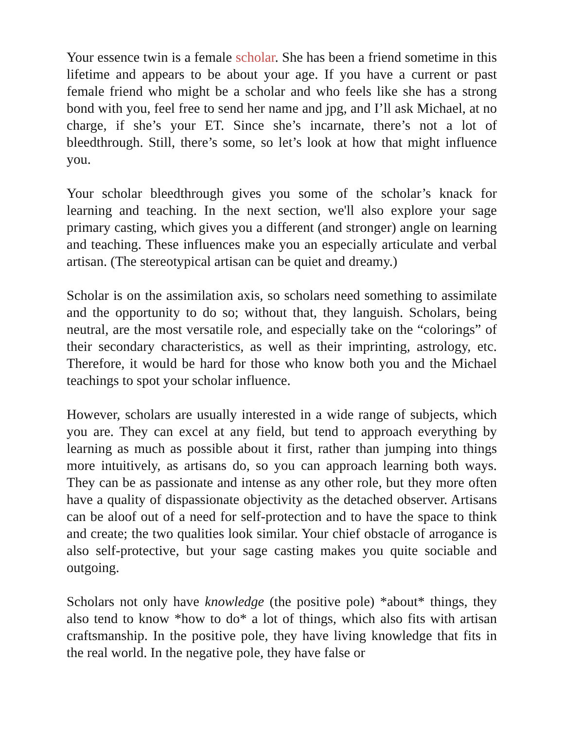Your essence twin is a female scholar. She has been a friend sometime in this lifetime and appears to be about your age. If you have a current or past female friend who might be a scholar and who feels like she has a strong bond with you, feel free to send her name and jpg, and I’ll ask Michael, at no charge, if she’s your ET. Since she’s incarnate, there’s not a lot of bleedthrough. Still, there’s some, so let’s look at how that might influence you.
Your scholar bleedthrough gives you some of the scholar’s knack for learning and teaching. In the next section, we'll also explore your sage primary casting, which gives you a different (and stronger) angle on learning and teaching. These influences make you an especially articulate and verbal artisan. (The stereotypical artisan can be quiet and dreamy.)
Scholar is on the assimilation axis, so scholars need something to assimilate and the opportunity to do so; without that, they languish. Scholars, being neutral, are the most versatile role, and especially take on the “colorings” of their secondary characteristics, as well as their imprinting, astrology, etc. Therefore, it would be hard for those who know both you and the Michael teachings to spot your scholar influence.
However, scholars are usually interested in a wide range of subjects, which you are. They can excel at any field, but tend to approach everything by learning as much as possible about it first, rather than jumping into things more intuitively, as artisans do, so you can approach learning both ways. They can be as passionate and intense as any other role, but they more often have a quality of dispassionate objectivity as the detached observer. Artisans can be aloof out of a need for self-protection and to have the space to think and create; the two qualities look similar. Your chief obstacle of arrogance is also self-protective, but your sage casting makes you quite sociable and outgoing.
Scholars not only have knowledge (the positive pole) *about* things, they also tend to know *how to do* a lot of things, which also fits with artisan craftsmanship. In the positive pole, they have living knowledge that fits in the real world. In the negative pole, they have false or